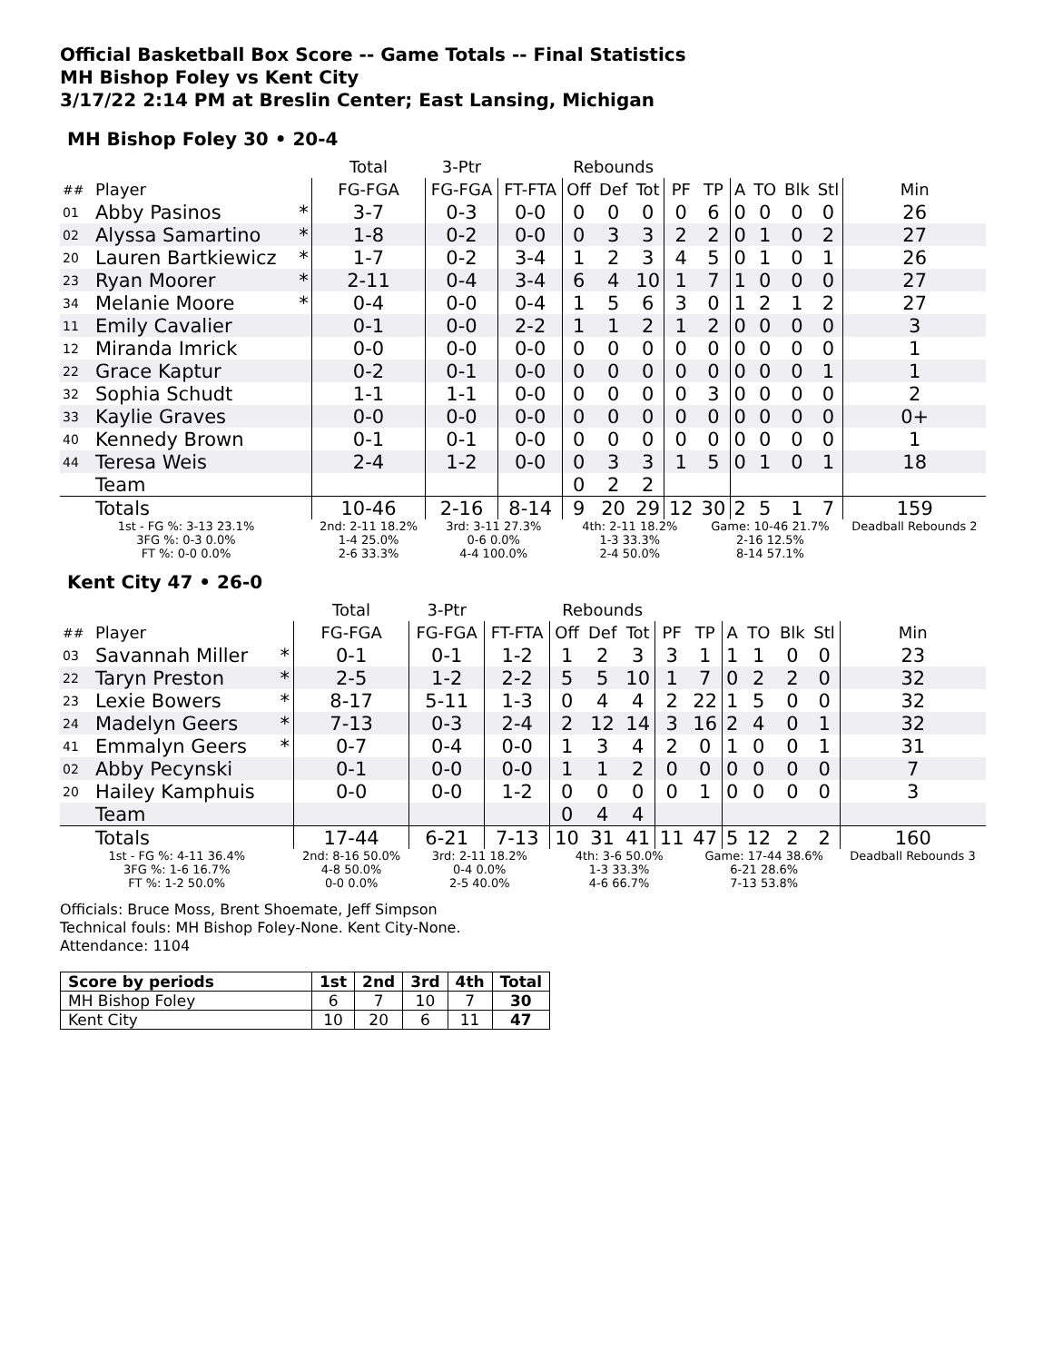Official Basketball Box Score -- Game Totals -- Final Statistics
MH Bishop Foley vs Kent City
3/17/22 2:14 PM at Breslin Center; East Lansing, Michigan
MH Bishop Foley 30 • 20-4
| | | | Total | 3-Ptr | | Rebounds | | | | | | | | | |
| --- | --- | --- | --- | --- | --- | --- | --- | --- | --- | --- | --- | --- | --- | --- | --- |
| ## | Player | | FG-FGA | FG-FGA | FT-FTA | Off | Def | Tot | PF | TP | A | TO | Blk | Stl | Min |
| 01 | Abby Pasinos | * | 3-7 | 0-3 | 0-0 | 0 | 0 | 0 | 0 | 6 | 0 | 0 | 0 | 0 | 26 |
| 02 | Alyssa Samartino | * | 1-8 | 0-2 | 0-0 | 0 | 3 | 3 | 2 | 2 | 0 | 1 | 0 | 2 | 27 |
| 20 | Lauren Bartkiewicz | * | 1-7 | 0-2 | 3-4 | 1 | 2 | 3 | 4 | 5 | 0 | 1 | 0 | 1 | 26 |
| 23 | Ryan Moorer | * | 2-11 | 0-4 | 3-4 | 6 | 4 | 10 | 1 | 7 | 1 | 0 | 0 | 0 | 27 |
| 34 | Melanie Moore | * | 0-4 | 0-0 | 0-4 | 1 | 5 | 6 | 3 | 0 | 1 | 2 | 1 | 2 | 27 |
| 11 | Emily Cavalier | | 0-1 | 0-0 | 2-2 | 1 | 1 | 2 | 1 | 2 | 0 | 0 | 0 | 0 | 3 |
| 12 | Miranda Imrick | | 0-0 | 0-0 | 0-0 | 0 | 0 | 0 | 0 | 0 | 0 | 0 | 0 | 0 | 1 |
| 22 | Grace Kaptur | | 0-2 | 0-1 | 0-0 | 0 | 0 | 0 | 0 | 0 | 0 | 0 | 0 | 1 | 1 |
| 32 | Sophia Schudt | | 1-1 | 1-1 | 0-0 | 0 | 0 | 0 | 0 | 3 | 0 | 0 | 0 | 0 | 2 |
| 33 | Kaylie Graves | | 0-0 | 0-0 | 0-0 | 0 | 0 | 0 | 0 | 0 | 0 | 0 | 0 | 0 | 0+ |
| 40 | Kennedy Brown | | 0-1 | 0-1 | 0-0 | 0 | 0 | 0 | 0 | 0 | 0 | 0 | 0 | 0 | 1 |
| 44 | Teresa Weis | | 2-4 | 1-2 | 0-0 | 0 | 3 | 3 | 1 | 5 | 0 | 1 | 0 | 1 | 18 |
| | Team | | | | | 0 | 2 | 2 | | | | | | | |
| | Totals | | 10-46 | 2-16 | 8-14 | 9 | 20 | 29 | 12 | 30 | 2 | 5 | 1 | 7 | 159 |
| 1st - FG %: 3-13 23.1% 3FG %: 0-3 0.0% FT %: 0-0 0.0% | | | 2nd: 2-11 18.2% 1-4 25.0% 2-6 33.3% | 3rd: 3-11 27.3% 0-6 0.0% 4-4 100.0% | | 4th: 2-11 18.2% 1-3 33.3% 2-4 50.0% | | | | Game: 10-46 21.7% 2-16 12.5% 8-14 57.1% | | | | | Deadball Rebounds 2 |
Kent City 47 • 26-0
| | | | Total | 3-Ptr | | Rebounds | | | | | | | | | |
| --- | --- | --- | --- | --- | --- | --- | --- | --- | --- | --- | --- | --- | --- | --- | --- |
| ## | Player | | FG-FGA | FG-FGA | FT-FTA | Off | Def | Tot | PF | TP | A | TO | Blk | Stl | Min |
| 03 | Savannah Miller | * | 0-1 | 0-1 | 1-2 | 1 | 2 | 3 | 3 | 1 | 1 | 1 | 0 | 0 | 23 |
| 22 | Taryn Preston | * | 2-5 | 1-2 | 2-2 | 5 | 5 | 10 | 1 | 7 | 0 | 2 | 2 | 0 | 32 |
| 23 | Lexie Bowers | * | 8-17 | 5-11 | 1-3 | 0 | 4 | 4 | 2 | 22 | 1 | 5 | 0 | 0 | 32 |
| 24 | Madelyn Geers | * | 7-13 | 0-3 | 2-4 | 2 | 12 | 14 | 3 | 16 | 2 | 4 | 0 | 1 | 32 |
| 41 | Emmalyn Geers | * | 0-7 | 0-4 | 0-0 | 1 | 3 | 4 | 2 | 0 | 1 | 0 | 0 | 1 | 31 |
| 02 | Abby Pecynski | | 0-1 | 0-0 | 0-0 | 1 | 1 | 2 | 0 | 0 | 0 | 0 | 0 | 0 | 7 |
| 20 | Hailey Kamphuis | | 0-0 | 0-0 | 1-2 | 0 | 0 | 0 | 0 | 1 | 0 | 0 | 0 | 0 | 3 |
| | Team | | | | | 0 | 4 | 4 | | | | | | | |
| | Totals | | 17-44 | 6-21 | 7-13 | 10 | 31 | 41 | 11 | 47 | 5 | 12 | 2 | 2 | 160 |
| 1st - FG %: 4-11 36.4% 3FG %: 1-6 16.7% FT %: 1-2 50.0% | | | 2nd: 8-16 50.0% 4-8 50.0% 0-0 0.0% | 3rd: 2-11 18.2% 0-4 0.0% 2-5 40.0% | | 4th: 3-6 50.0% 1-3 33.3% 4-6 66.7% | | | | Game: 17-44 38.6% 6-21 28.6% 7-13 53.8% | | | | | Deadball Rebounds 3 |
Officials: Bruce Moss, Brent Shoemate, Jeff Simpson
Technical fouls: MH Bishop Foley-None. Kent City-None.
Attendance: 1104
| Score by periods | 1st | 2nd | 3rd | 4th | Total |
| --- | --- | --- | --- | --- | --- |
| MH Bishop Foley | 6 | 7 | 10 | 7 | 30 |
| Kent City | 10 | 20 | 6 | 11 | 47 |